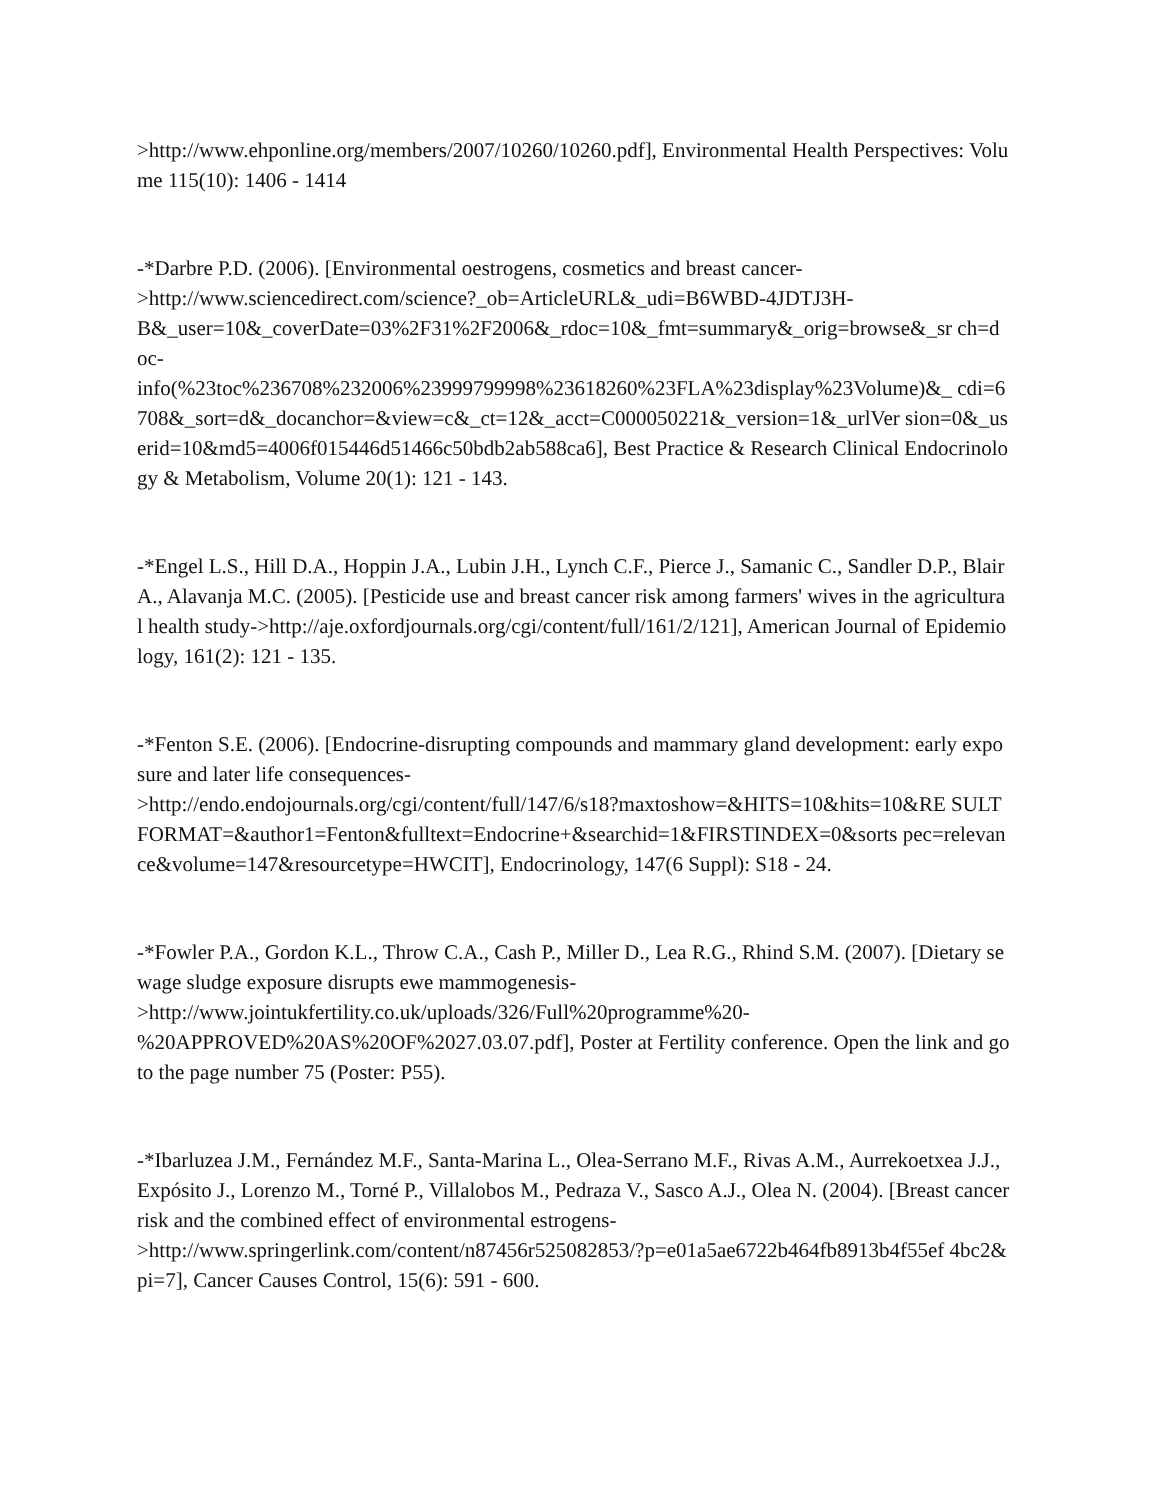>http://www.ehponline.org/members/2007/10260/10260.pdf], Environmental Health Perspectives: Volume 115(10): 1406 - 1414
-*Darbre P.D. (2006). [Environmental oestrogens, cosmetics and breast cancer-
>http://www.sciencedirect.com/science?_ob=ArticleURL&_udi=B6WBD-4JDTJ3H-
B&_user=10&_coverDate=03%2F31%2F2006&_rdoc=10&_fmt=summary&_orig=browse&_sr ch=doc-
info(%23toc%236708%232006%23999799998%23618260%23FLA%23display%23Volume)&_ cdi=6708&_sort=d&_docanchor=&view=c&_ct=12&_acct=C000050221&_version=1&_urlVer sion=0&_userid=10&md5=4006f015446d51466c50bdb2ab588ca6], Best Practice & Research Clinical Endocrinology & Metabolism, Volume 20(1): 121 - 143.
-*Engel L.S., Hill D.A., Hoppin J.A., Lubin J.H., Lynch C.F., Pierce J., Samanic C., Sandler D.P., Blair A., Alavanja M.C. (2005). [Pesticide use and breast cancer risk among farmers' wives in the agricultural health study->http://aje.oxfordjournals.org/cgi/content/full/161/2/121], American Journal of Epidemiology, 161(2): 121 - 135.
-*Fenton S.E. (2006). [Endocrine-disrupting compounds and mammary gland development: early exposure and later life consequences-
>http://endo.endojournals.org/cgi/content/full/147/6/s18?maxtoshow=&HITS=10&hits=10&RE SULTFORMAT=&author1=Fenton&fulltext=Endocrine+&searchid=1&FIRSTINDEX=0&sorts pec=relevance&volume=147&resourcetype=HWCIT], Endocrinology, 147(6 Suppl): S18 - 24.
-*Fowler P.A., Gordon K.L., Throw C.A., Cash P., Miller D., Lea R.G., Rhind S.M. (2007). [Dietary sewage sludge exposure disrupts ewe mammogenesis-
>http://www.jointukfertility.co.uk/uploads/326/Full%20programme%20-
%20APPROVED%20AS%20OF%2027.03.07.pdf], Poster at Fertility conference. Open the link and go to the page number 75 (Poster: P55).
-*Ibarluzea J.M., Fernández M.F., Santa-Marina L., Olea-Serrano M.F., Rivas A.M., Aurrekoetxea J.J., Expósito J., Lorenzo M., Torné P., Villalobos M., Pedraza V., Sasco A.J., Olea N. (2004). [Breast cancer risk and the combined effect of environmental estrogens-
>http://www.springerlink.com/content/n87456r525082853/?p=e01a5ae6722b464fb8913b4f55ef 4bc2&pi=7], Cancer Causes Control, 15(6): 591 - 600.